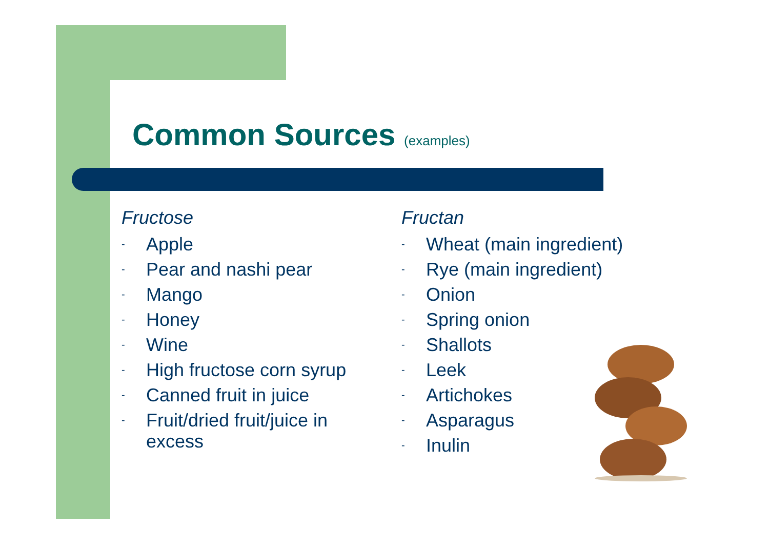Common Sources (examples)
Fructose
- Apple
- Pear and nashi pear
- Mango
- Honey
- Wine
- High fructose corn syrup
- Canned fruit in juice
- Fruit/dried fruit/juice in excess
Fructan
- Wheat (main ingredient)
- Rye (main ingredient)
- Onion
- Spring onion
- Shallots
- Leek
- Artichokes
- Asparagus
- Inulin